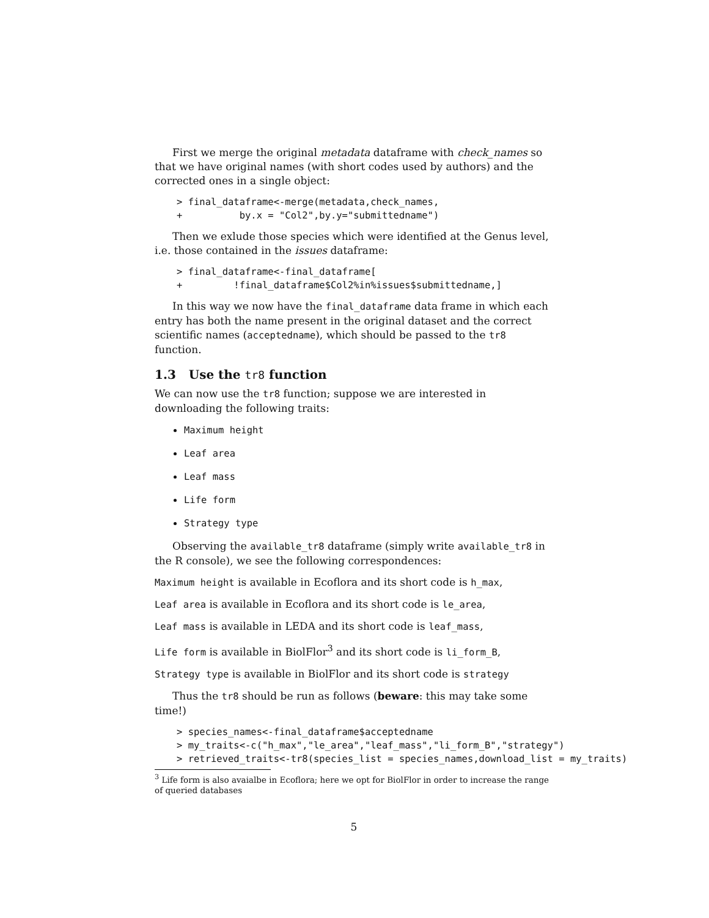First we merge the original metadata dataframe with check_names so that we have original names (with short codes used by authors) and the corrected ones in a single object:
> final_dataframe<-merge(metadata,check_names,
+          by.x = "Col2",by.y="submittedname")
Then we exlude those species which were identified at the Genus level, i.e. those contained in the issues dataframe:
> final_dataframe<-final_dataframe[
+         !final_dataframe$Col2%in%issues$submittedname,]
In this way we now have the final_dataframe data frame in which each entry has both the name present in the original dataset and the correct scientific names (acceptedname), which should be passed to the tr8 function.
1.3 Use the tr8 function
We can now use the tr8 function; suppose we are interested in downloading the following traits:
Maximum height
Leaf area
Leaf mass
Life form
Strategy type
Observing the available_tr8 dataframe (simply write available_tr8 in the R console), we see the following correspondences:
Maximum height is available in Ecoflora and its short code is h_max,
Leaf area is available in Ecoflora and its short code is le_area,
Leaf mass is available in LEDA and its short code is leaf_mass,
Life form is available in BiolFlor<sup>3</sup> and its short code is li_form_B,
Strategy type is available in BiolFlor and its short code is strategy
Thus the tr8 should be run as follows (beware: this may take some time!)
> species_names<-final_dataframe$acceptedname
> my_traits<-c("h_max","le_area","leaf_mass","li_form_B","strategy")
> retrieved_traits<-tr8(species_list = species_names,download_list = my_traits)
<sup>3</sup> Life form is also avaialbe in Ecoflora; here we opt for BiolFlor in order to increase the range of queried databases
5